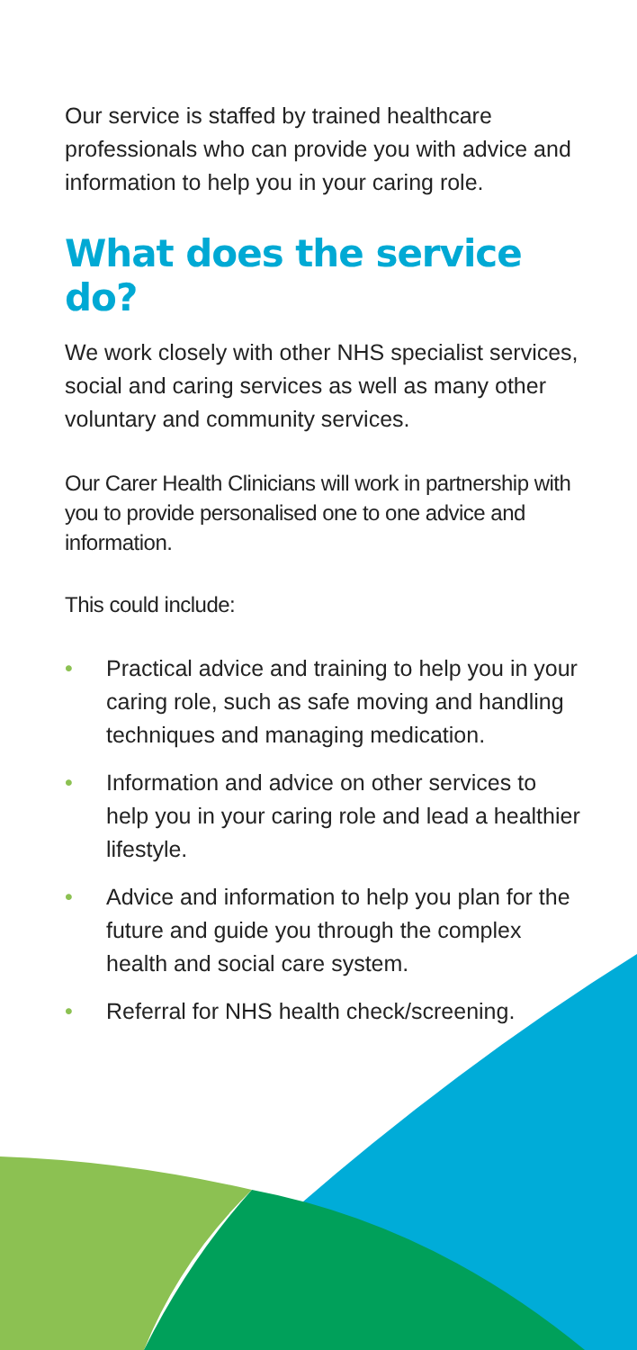Our service is staffed by trained healthcare professionals who can provide you with advice and information to help you in your caring role.
What does the service do?
We work closely with other NHS specialist services, social and caring services as well as many other voluntary and community services.
Our Carer Health Clinicians will work in partnership with you to provide personalised one to one advice and information.
This could include:
• Practical advice and training to help you in your caring role, such as safe moving and handling techniques and managing medication.
• Information and advice on other services to help you in your caring role and lead a healthier lifestyle.
• Advice and information to help you plan for the future and guide you through the complex health and social care system.
• Referral for NHS health check/screening.